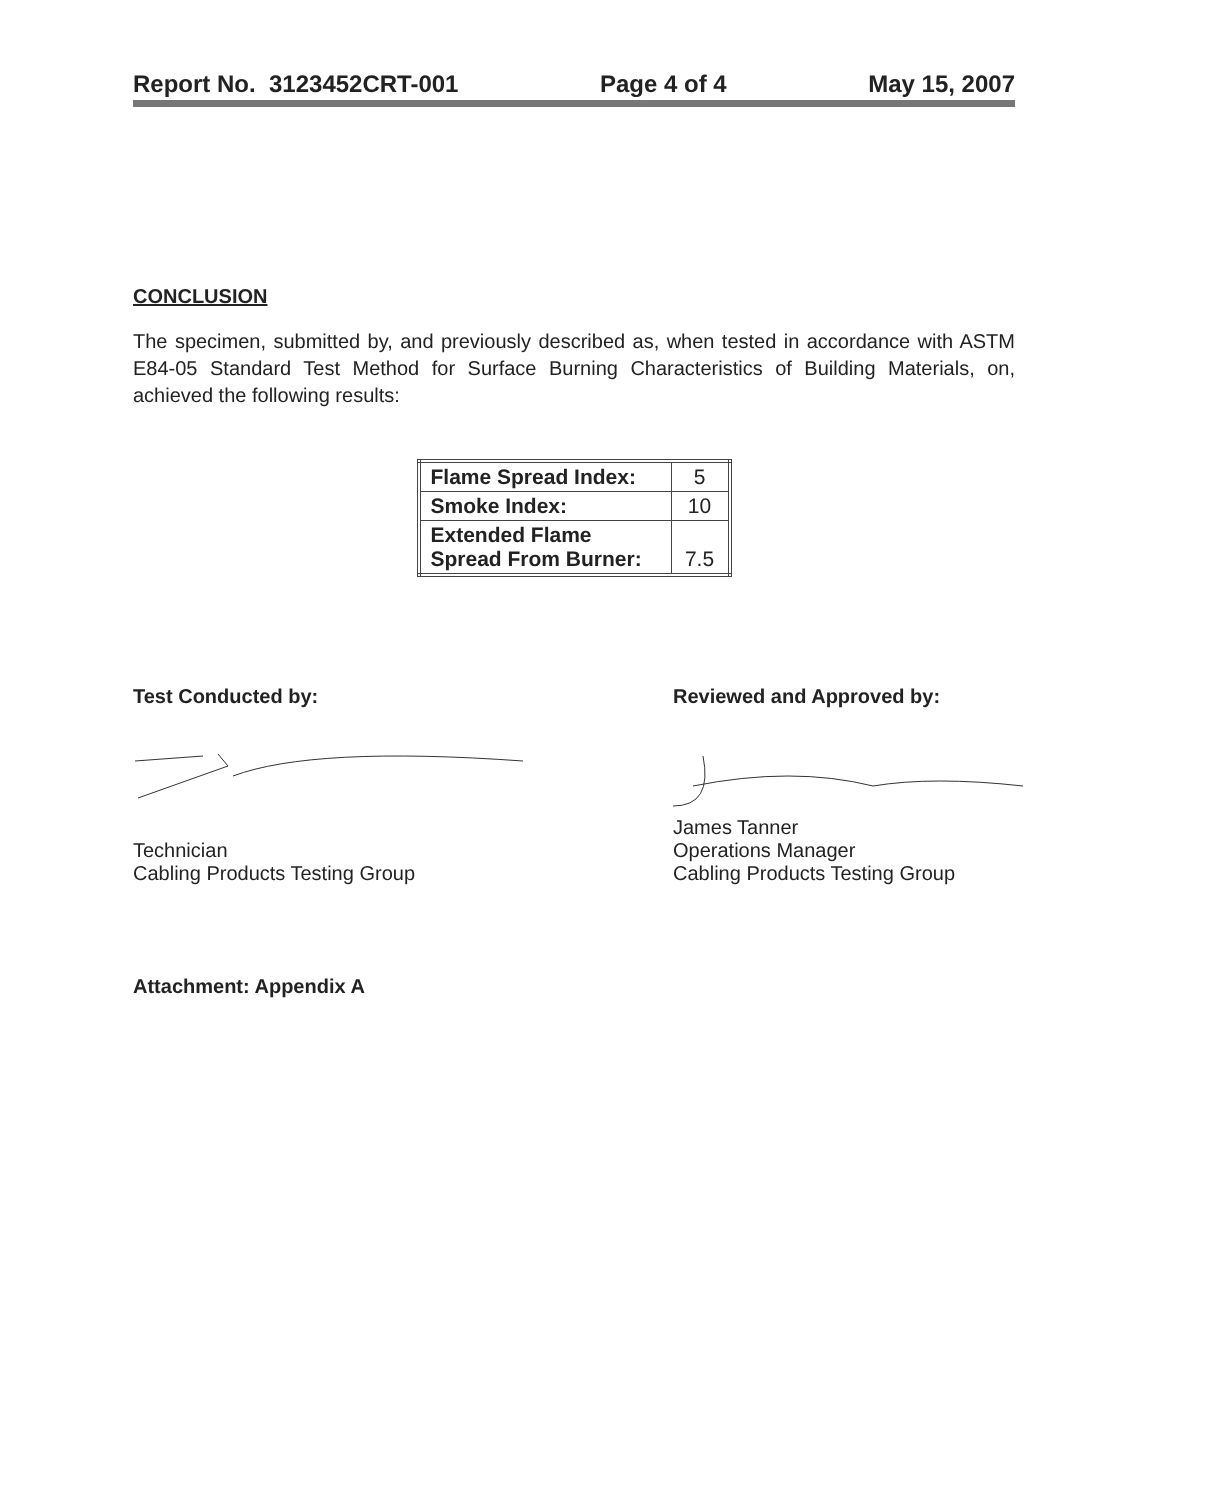Report No. 3123452CRT-001 Page 4 of 4 May 15, 2007
CONCLUSION
The specimen, submitted by, and previously described as, when tested in accordance with ASTM E84-05 Standard Test Method for Surface Burning Characteristics of Building Materials, on, achieved the following results:
| Flame Spread Index: | 5 |
| Smoke Index: | 10 |
| Extended Flame Spread From Burner: | 7.5 |
Test Conducted by:
Technician
Cabling Products Testing Group
Reviewed and Approved by:
James Tanner
Operations Manager
Cabling Products Testing Group
Attachment: Appendix A